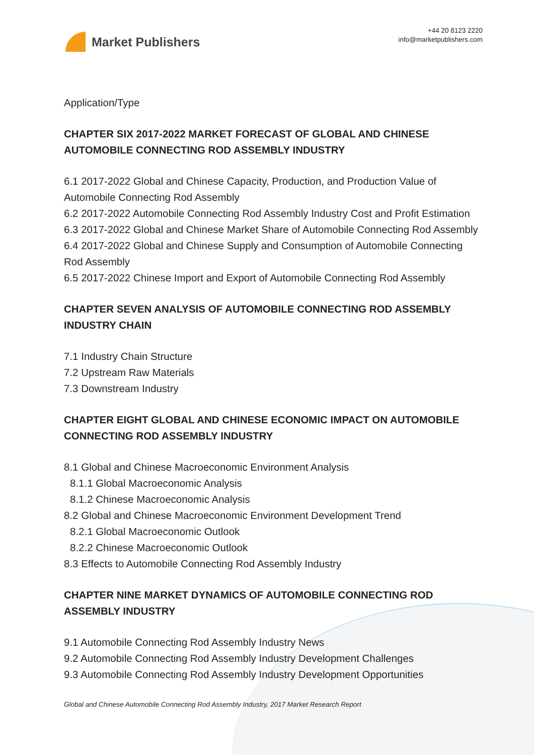Market Publishers
+44 20 8123 2220
info@marketpublishers.com
Application/Type
CHAPTER SIX 2017-2022 MARKET FORECAST OF GLOBAL AND CHINESE AUTOMOBILE CONNECTING ROD ASSEMBLY INDUSTRY
6.1 2017-2022 Global and Chinese Capacity, Production, and Production Value of Automobile Connecting Rod Assembly
6.2 2017-2022 Automobile Connecting Rod Assembly Industry Cost and Profit Estimation
6.3 2017-2022 Global and Chinese Market Share of Automobile Connecting Rod Assembly
6.4 2017-2022 Global and Chinese Supply and Consumption of Automobile Connecting Rod Assembly
6.5 2017-2022 Chinese Import and Export of Automobile Connecting Rod Assembly
CHAPTER SEVEN ANALYSIS OF AUTOMOBILE CONNECTING ROD ASSEMBLY INDUSTRY CHAIN
7.1 Industry Chain Structure
7.2 Upstream Raw Materials
7.3 Downstream Industry
CHAPTER EIGHT GLOBAL AND CHINESE ECONOMIC IMPACT ON AUTOMOBILE CONNECTING ROD ASSEMBLY INDUSTRY
8.1 Global and Chinese Macroeconomic Environment Analysis
8.1.1 Global Macroeconomic Analysis
8.1.2 Chinese Macroeconomic Analysis
8.2 Global and Chinese Macroeconomic Environment Development Trend
8.2.1 Global Macroeconomic Outlook
8.2.2 Chinese Macroeconomic Outlook
8.3 Effects to Automobile Connecting Rod Assembly Industry
CHAPTER NINE MARKET DYNAMICS OF AUTOMOBILE CONNECTING ROD ASSEMBLY INDUSTRY
9.1 Automobile Connecting Rod Assembly Industry News
9.2 Automobile Connecting Rod Assembly Industry Development Challenges
9.3 Automobile Connecting Rod Assembly Industry Development Opportunities
Global and Chinese Automobile Connecting Rod Assembly Industry, 2017 Market Research Report